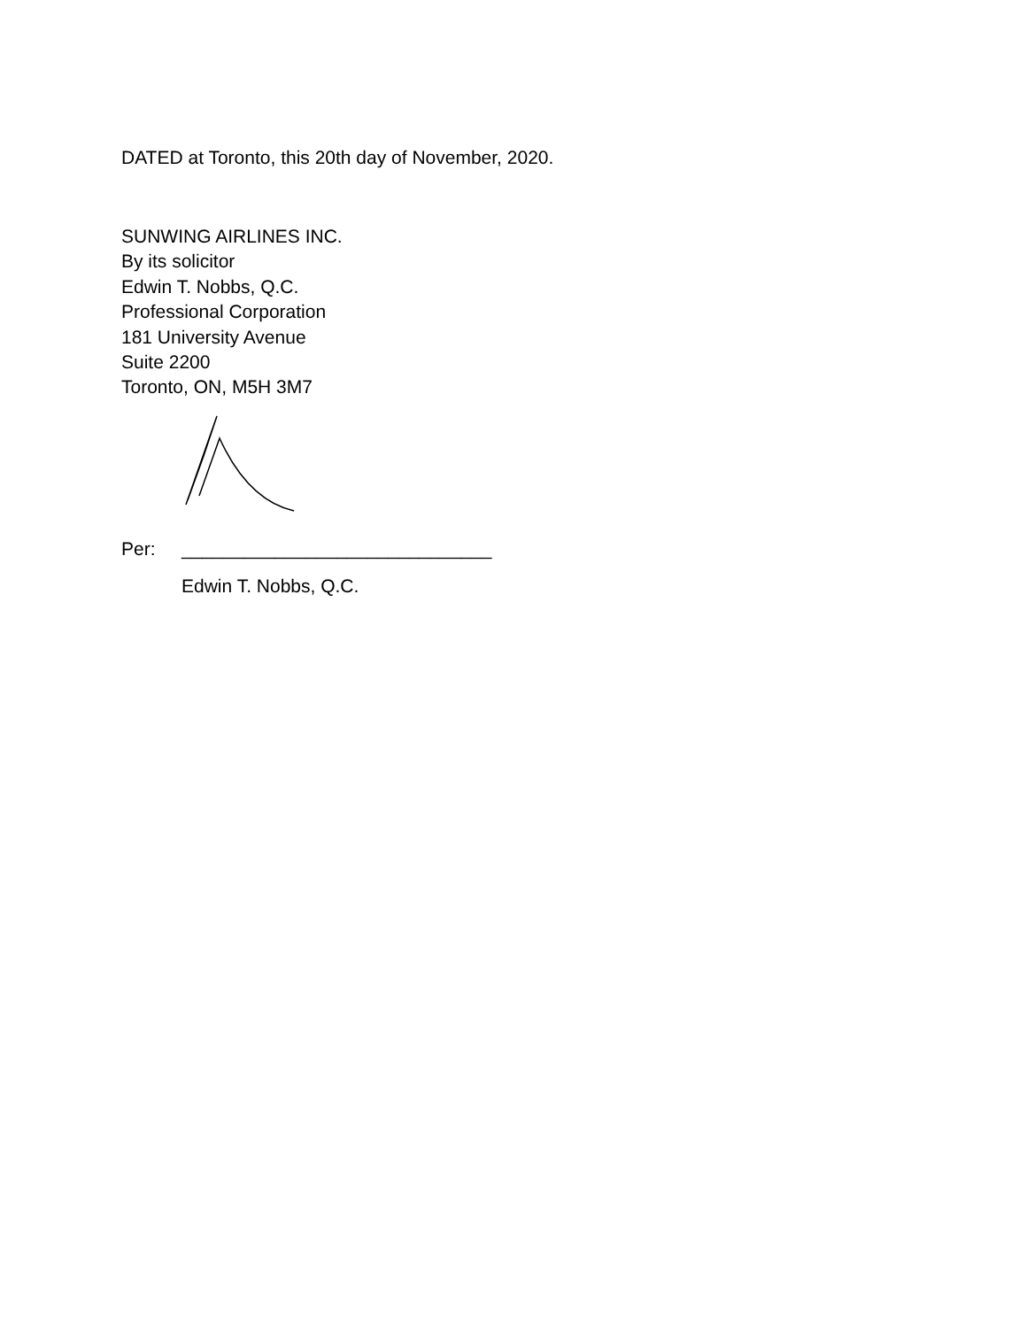DATED at Toronto, this 20th day of November, 2020.
SUNWING AIRLINES INC.
By its solicitor
Edwin T. Nobbs, Q.C.
Professional Corporation
181 University Avenue
Suite 2200
Toronto, ON, M5H 3M7
Per: ______________________________
Edwin T. Nobbs, Q.C.